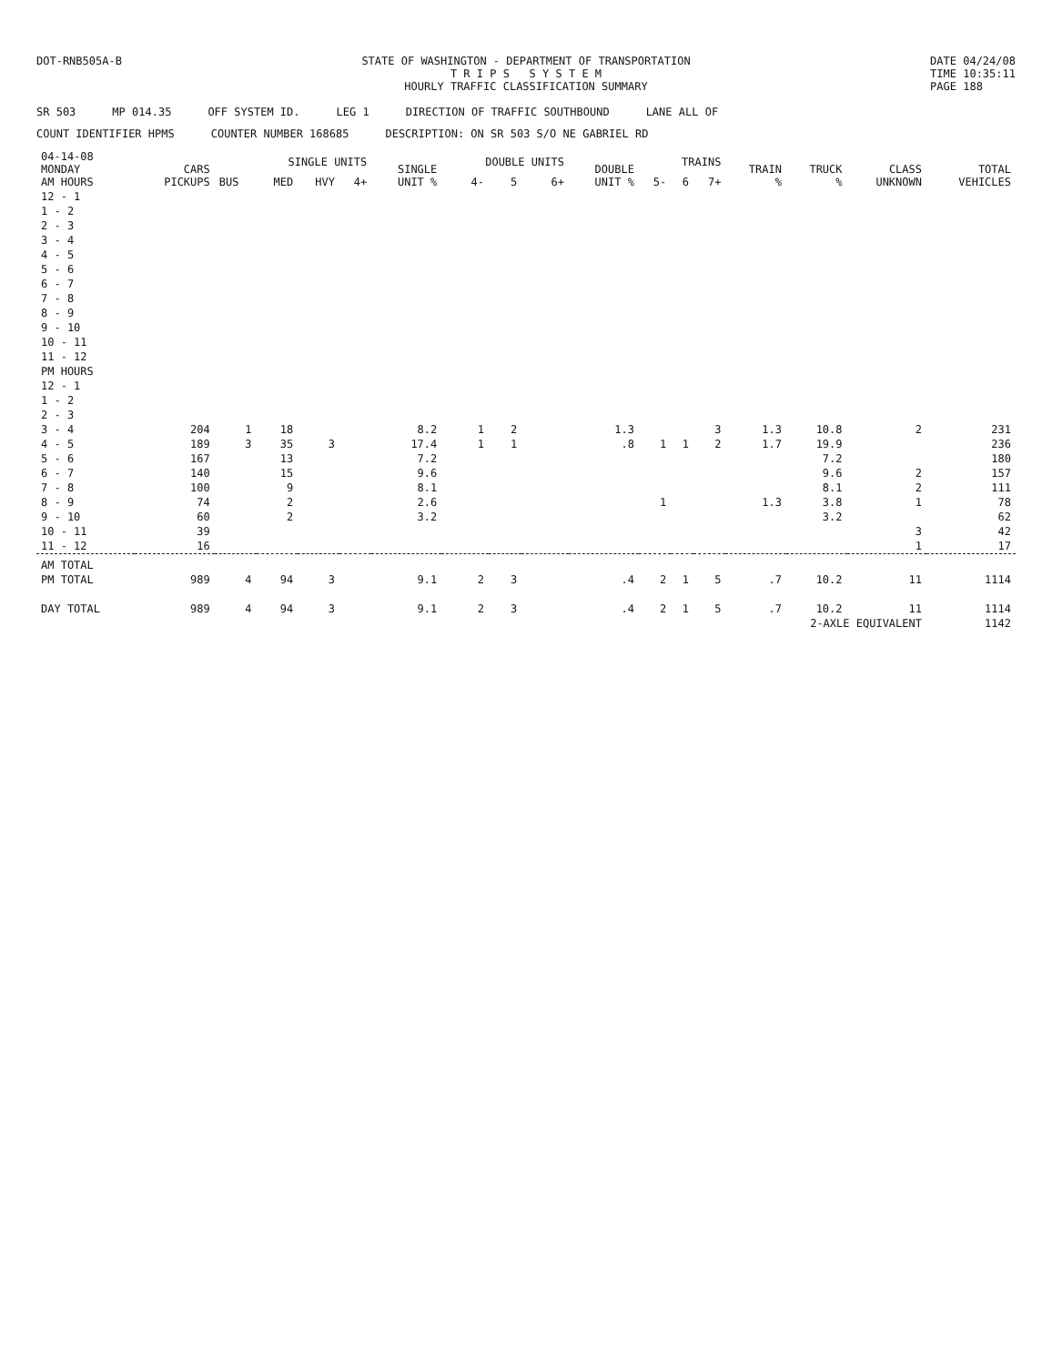DOT-RNB505A-B STATE OF WASHINGTON - DEPARTMENT OF TRANSPORTATION
T R I P S S Y S T E M
HOURLY TRAFFIC CLASSIFICATION SUMMARY
DATE 04/24/08
TIME 10:35:11
PAGE 188
SR 503 MP 014.35 OFF SYSTEM ID. LEG 1 DIRECTION OF TRAFFIC SOUTHBOUND LANE ALL OF
COUNT IDENTIFIER HPMS COUNTER NUMBER 168685 DESCRIPTION: ON SR 503 S/O NE GABRIEL RD
| 04-14-08 MONDAY AM HOURS | CARS PICKUPS | SINGLE UNITS | | | | SINGLE UNIT % | DOUBLE UNITS | | | DOUBLE UNIT % | TRAINS | | | TRAIN % | TRUCK % | CLASS UNKNOWN | TOTAL VEHICLES |
| --- | --- | --- | --- | --- | --- | --- | --- | --- | --- | --- | --- | --- | --- | --- | --- | --- | --- |
| | | BUS | MED | HVY | 4+ | | 4- | 5 | 6+ | | 5- | 6 | 7+ | | | | |
| 12 - 1 | | | | | | | | | | | | | | | | | |
| 1 - 2 | | | | | | | | | | | | | | | | | |
| 2 - 3 | | | | | | | | | | | | | | | | | |
| 3 - 4 | | | | | | | | | | | | | | | | | |
| 4 - 5 | | | | | | | | | | | | | | | | | |
| 5 - 6 | | | | | | | | | | | | | | | | | |
| 6 - 7 | | | | | | | | | | | | | | | | | |
| 7 - 8 | | | | | | | | | | | | | | | | | |
| 8 - 9 | | | | | | | | | | | | | | | | | |
| 9 - 10 | | | | | | | | | | | | | | | | | |
| 10 - 11 | | | | | | | | | | | | | | | | | |
| 11 - 12 | | | | | | | | | | | | | | | | | |
| PM HOURS | | | | | | | | | | | | | | | | | |
| 12 - 1 | | | | | | | | | | | | | | | | | |
| 1 - 2 | | | | | | | | | | | | | | | | | |
| 2 - 3 | | | | | | | | | | | | | | | | | |
| 3 - 4 | 204 | 1 | 18 | | | 8.2 | 1 | 2 | | 1.3 | | | 3 | 1.3 | 10.8 | 2 | 231 |
| 4 - 5 | 189 | 3 | 35 | 3 | | 17.4 | 1 | 1 | | .8 | 1 | 1 | 2 | 1.7 | 19.9 | | 236 |
| 5 - 6 | 167 | | 13 | | | 7.2 | | | | | | | | | 7.2 | | 180 |
| 6 - 7 | 140 | | 15 | | | 9.6 | | | | | | | | | 9.6 | 2 | 157 |
| 7 - 8 | 100 | | 9 | | | 8.1 | | | | | | | | | 8.1 | 2 | 111 |
| 8 - 9 | 74 | | 2 | | | 2.6 | | | | | 1 | | | 1.3 | 3.8 | 1 | 78 |
| 9 - 10 | 60 | | 2 | | | 3.2 | | | | | | | | | 3.2 | | 62 |
| 10 - 11 | 39 | | | | | | | | | | | | | | | 3 | 42 |
| 11 - 12 | 16 | | | | | | | | | | | | | | | 1 | 17 |
| AM TOTAL | | | | | | | | | | | | | | | | | |
| PM TOTAL | 989 | 4 | 94 | 3 | | 9.1 | 2 | 3 | | .4 | 2 | 1 | 5 | .7 | 10.2 | 11 | 1114 |
| DAY TOTAL | 989 | 4 | 94 | 3 | | 9.1 | 2 | 3 | | .4 | 2 | 1 | 5 | .7 | 10.2 | 11 | 1114 |
| 2-AXLE EQUIVALENT | | | | | | | | | | | | | | | | | 1142 |